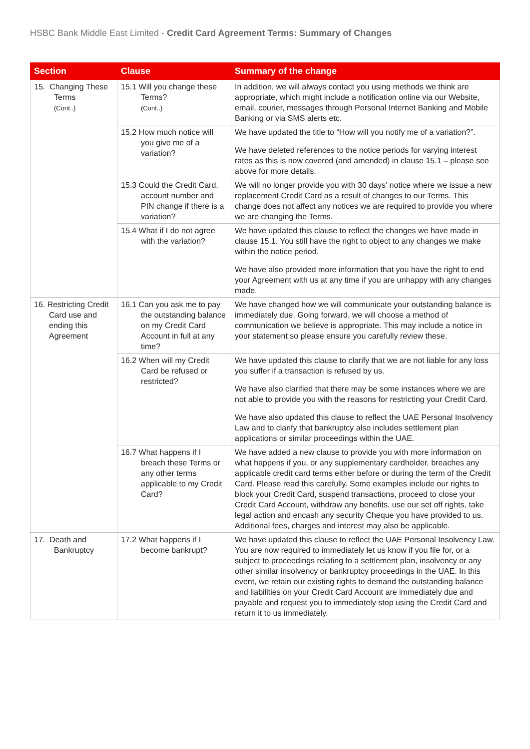HSBC Bank Middle East Limited - Credit Card Agreement Terms: Summary of Changes
| Section | Clause | Summary of the change |
| --- | --- | --- |
| 15. Changing These Terms (Cont..) | 15.1 Will you change these Terms? (Cont..) | In addition, we will always contact you using methods we think are appropriate, which might include a notification online via our Website, email, courier, messages through Personal Internet Banking and Mobile Banking or via SMS alerts etc. |
| | 15.2 How much notice will you give me of a variation? | We have updated the title to “How will you notify me of a variation?”. We have deleted references to the notice periods for varying interest rates as this is now covered (and amended) in clause 15.1 – please see above for more details. |
| | 15.3 Could the Credit Card, account number and PIN change if there is a variation? | We will no longer provide you with 30 days’ notice where we issue a new replacement Credit Card as a result of changes to our Terms. This change does not affect any notices we are required to provide you where we are changing the Terms. |
| | 15.4 What if I do not agree with the variation? | We have updated this clause to reflect the changes we have made in clause 15.1. You still have the right to object to any changes we make within the notice period. We have also provided more information that you have the right to end your Agreement with us at any time if you are unhappy with any changes made. |
| 16. Restricting Credit Card use and ending this Agreement | 16.1 Can you ask me to pay the outstanding balance on my Credit Card Account in full at any time? | We have changed how we will communicate your outstanding balance is immediately due. Going forward, we will choose a method of communication we believe is appropriate. This may include a notice in your statement so please ensure you carefully review these. |
| | 16.2 When will my Credit Card be refused or restricted? | We have updated this clause to clarify that we are not liable for any loss you suffer if a transaction is refused by us. We have also clarified that there may be some instances where we are not able to provide you with the reasons for restricting your Credit Card. We have also updated this clause to reflect the UAE Personal Insolvency Law and to clarify that bankruptcy also includes settlement plan applications or similar proceedings within the UAE. |
| | 16.7 What happens if I breach these Terms or any other terms applicable to my Credit Card? | We have added a new clause to provide you with more information on what happens if you, or any supplementary cardholder, breaches any applicable credit card terms either before or during the term of the Credit Card. Please read this carefully. Some examples include our rights to block your Credit Card, suspend transactions, proceed to close your Credit Card Account, withdraw any benefits, use our set off rights, take legal action and encash any security Cheque you have provided to us. Additional fees, charges and interest may also be applicable. |
| 17. Death and Bankruptcy | 17.2 What happens if I become bankrupt? | We have updated this clause to reflect the UAE Personal Insolvency Law. You are now required to immediately let us know if you file for, or a subject to proceedings relating to a settlement plan, insolvency or any other similar insolvency or bankruptcy proceedings in the UAE. In this event, we retain our existing rights to demand the outstanding balance and liabilities on your Credit Card Account are immediately due and payable and request you to immediately stop using the Credit Card and return it to us immediately. |